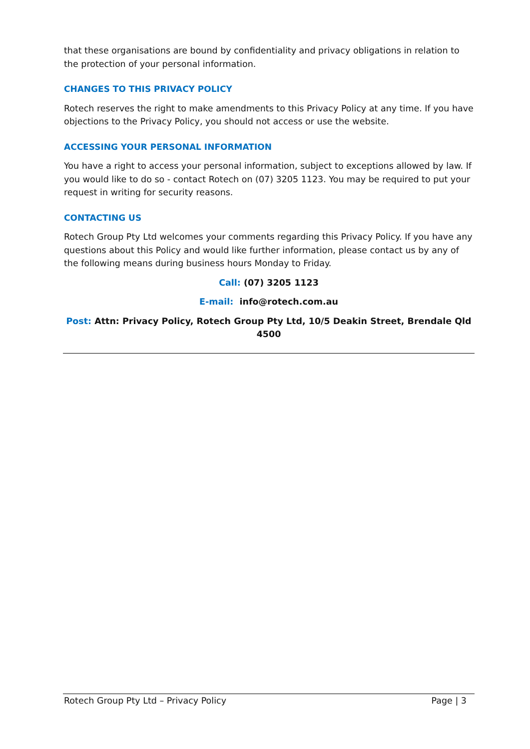that these organisations are bound by confidentiality and privacy obligations in relation to the protection of your personal information.
CHANGES TO THIS PRIVACY POLICY
Rotech reserves the right to make amendments to this Privacy Policy at any time. If you have objections to the Privacy Policy, you should not access or use the website.
ACCESSING YOUR PERSONAL INFORMATION
You have a right to access your personal information, subject to exceptions allowed by law. If you would like to do so - contact Rotech on (07) 3205 1123. You may be required to put your request in writing for security reasons.
CONTACTING US
Rotech Group Pty Ltd welcomes your comments regarding this Privacy Policy. If you have any questions about this Policy and would like further information, please contact us by any of the following means during business hours Monday to Friday.
Call: (07) 3205 1123
E-mail: info@rotech.com.au
Post: Attn: Privacy Policy, Rotech Group Pty Ltd, 10/5 Deakin Street, Brendale Qld 4500
Rotech Group Pty Ltd – Privacy Policy Page | 3